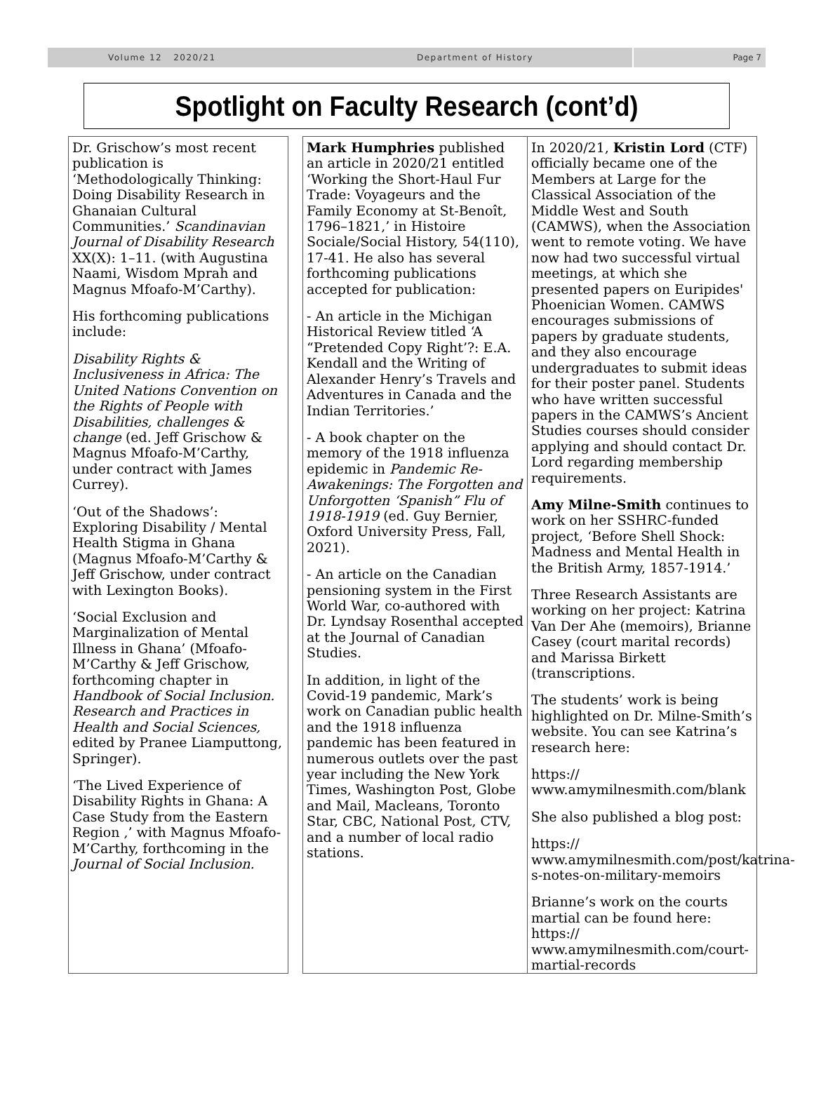Volume 12 2020/21 Department of History Page 7
Spotlight on Faculty Research (cont’d)
Dr. Grischow’s most recent publication is ‘Methodologically Thinking: Doing Disability Research in Ghanaian Cultural Communities.’ Scandinavian Journal of Disability Research XX(X): 1–11. (with Augustina Naami, Wisdom Mprah and Magnus Mfoafo-M’Carthy).
His forthcoming publications include:
Disability Rights & Inclusiveness in Africa: The United Nations Convention on the Rights of People with Disabilities, challenges & change (ed. Jeff Grischow & Magnus Mfoafo-M’Carthy, under contract with James Currey).
‘Out of the Shadows’: Exploring Disability / Mental Health Stigma in Ghana (Magnus Mfoafo-M’Carthy & Jeff Grischow, under contract with Lexington Books).
‘Social Exclusion and Marginalization of Mental Illness in Ghana’ (Mfoafo-M’Carthy & Jeff Grischow, forthcoming chapter in Handbook of Social Inclusion. Research and Practices in Health and Social Sciences, edited by Pranee Liamputtong, Springer).
‘The Lived Experience of Disability Rights in Ghana: A Case Study from the Eastern Region ,’ with Magnus Mfoafo-M’Carthy, forthcoming in the Journal of Social Inclusion.
Mark Humphries published an article in 2020/21 entitled ‘Working the Short-Haul Fur Trade: Voyageurs and the Family Economy at St-Benoît, 1796–1821,’ in Histoire Sociale/Social History, 54(110), 17-41. He also has several forthcoming publications accepted for publication:
- An article in the Michigan Historical Review titled ‘A “Pretended Copy Right’?: E.A. Kendall and the Writing of Alexander Henry’s Travels and Adventures in Canada and the Indian Territories.’
- A book chapter on the memory of the 1918 influenza epidemic in Pandemic Re-Awakenings: The Forgotten and Unforgotten ‘Spanish” Flu of 1918-1919 (ed. Guy Bernier, Oxford University Press, Fall, 2021).
- An article on the Canadian pensioning system in the First World War, co-authored with Dr. Lyndsay Rosenthal accepted at the Journal of Canadian Studies.
In addition, in light of the Covid-19 pandemic, Mark’s work on Canadian public health and the 1918 influenza pandemic has been featured in numerous outlets over the past year including the New York Times, Washington Post, Globe and Mail, Macleans, Toronto Star, CBC, National Post, CTV, and a number of local radio stations.
In 2020/21, Kristin Lord (CTF) officially became one of the Members at Large for the Classical Association of the Middle West and South (CAMWS), when the Association went to remote voting. We have now had two successful virtual meetings, at which she presented papers on Euripides' Phoenician Women. CAMWS encourages submissions of papers by graduate students, and they also encourage undergraduates to submit ideas for their poster panel. Students who have written successful papers in the CAMWS’s Ancient Studies courses should consider applying and should contact Dr. Lord regarding membership requirements.
Amy Milne-Smith continues to work on her SSHRC-funded project, ‘Before Shell Shock: Madness and Mental Health in the British Army, 1857-1914.’
Three Research Assistants are working on her project: Katrina Van Der Ahe (memoirs), Brianne Casey (court marital records) and Marissa Birkett (transcriptions.
The students’ work is being highlighted on Dr. Milne-Smith’s website. You can see Katrina’s research here:
https://
www.amymilnesmith.com/blank
She also published a blog post:
https://
www.amymilnesmith.com/post/katrina-s-notes-on-military-memoirs
Brianne’s work on the courts martial can be found here: https://
www.amymilnesmith.com/court-martial-records